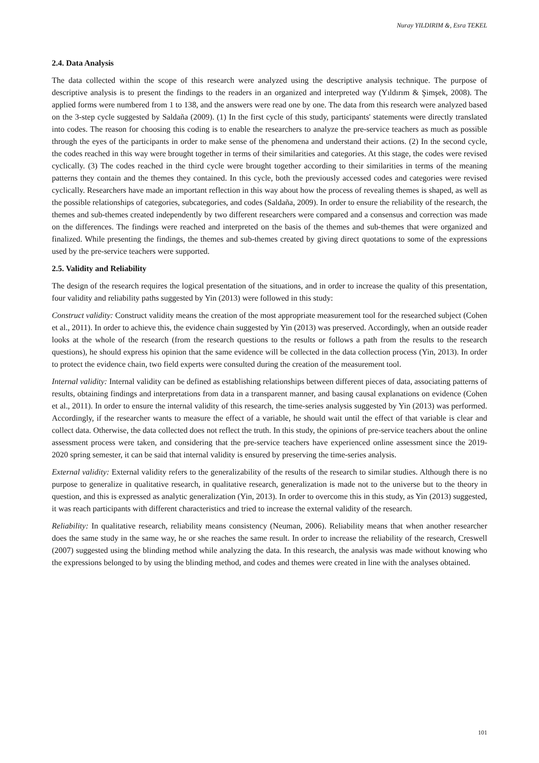Nuray YILDIRIM &, Esra TEKEL
2.4. Data Analysis
The data collected within the scope of this research were analyzed using the descriptive analysis technique. The purpose of descriptive analysis is to present the findings to the readers in an organized and interpreted way (Yıldırım & Şimşek, 2008). The applied forms were numbered from 1 to 138, and the answers were read one by one. The data from this research were analyzed based on the 3-step cycle suggested by Saldaña (2009). (1) In the first cycle of this study, participants' statements were directly translated into codes. The reason for choosing this coding is to enable the researchers to analyze the pre-service teachers as much as possible through the eyes of the participants in order to make sense of the phenomena and understand their actions. (2) In the second cycle, the codes reached in this way were brought together in terms of their similarities and categories. At this stage, the codes were revised cyclically. (3) The codes reached in the third cycle were brought together according to their similarities in terms of the meaning patterns they contain and the themes they contained. In this cycle, both the previously accessed codes and categories were revised cyclically. Researchers have made an important reflection in this way about how the process of revealing themes is shaped, as well as the possible relationships of categories, subcategories, and codes (Saldaña, 2009). In order to ensure the reliability of the research, the themes and sub-themes created independently by two different researchers were compared and a consensus and correction was made on the differences. The findings were reached and interpreted on the basis of the themes and sub-themes that were organized and finalized. While presenting the findings, the themes and sub-themes created by giving direct quotations to some of the expressions used by the pre-service teachers were supported.
2.5. Validity and Reliability
The design of the research requires the logical presentation of the situations, and in order to increase the quality of this presentation, four validity and reliability paths suggested by Yin (2013) were followed in this study:
Construct validity: Construct validity means the creation of the most appropriate measurement tool for the researched subject (Cohen et al., 2011). In order to achieve this, the evidence chain suggested by Yin (2013) was preserved. Accordingly, when an outside reader looks at the whole of the research (from the research questions to the results or follows a path from the results to the research questions), he should express his opinion that the same evidence will be collected in the data collection process (Yin, 2013). In order to protect the evidence chain, two field experts were consulted during the creation of the measurement tool.
Internal validity: Internal validity can be defined as establishing relationships between different pieces of data, associating patterns of results, obtaining findings and interpretations from data in a transparent manner, and basing causal explanations on evidence (Cohen et al., 2011). In order to ensure the internal validity of this research, the time-series analysis suggested by Yin (2013) was performed. Accordingly, if the researcher wants to measure the effect of a variable, he should wait until the effect of that variable is clear and collect data. Otherwise, the data collected does not reflect the truth. In this study, the opinions of pre-service teachers about the online assessment process were taken, and considering that the pre-service teachers have experienced online assessment since the 2019-2020 spring semester, it can be said that internal validity is ensured by preserving the time-series analysis.
External validity: External validity refers to the generalizability of the results of the research to similar studies. Although there is no purpose to generalize in qualitative research, in qualitative research, generalization is made not to the universe but to the theory in question, and this is expressed as analytic generalization (Yin, 2013). In order to overcome this in this study, as Yin (2013) suggested, it was reach participants with different characteristics and tried to increase the external validity of the research.
Reliability: In qualitative research, reliability means consistency (Neuman, 2006). Reliability means that when another researcher does the same study in the same way, he or she reaches the same result. In order to increase the reliability of the research, Creswell (2007) suggested using the blinding method while analyzing the data. In this research, the analysis was made without knowing who the expressions belonged to by using the blinding method, and codes and themes were created in line with the analyses obtained.
101